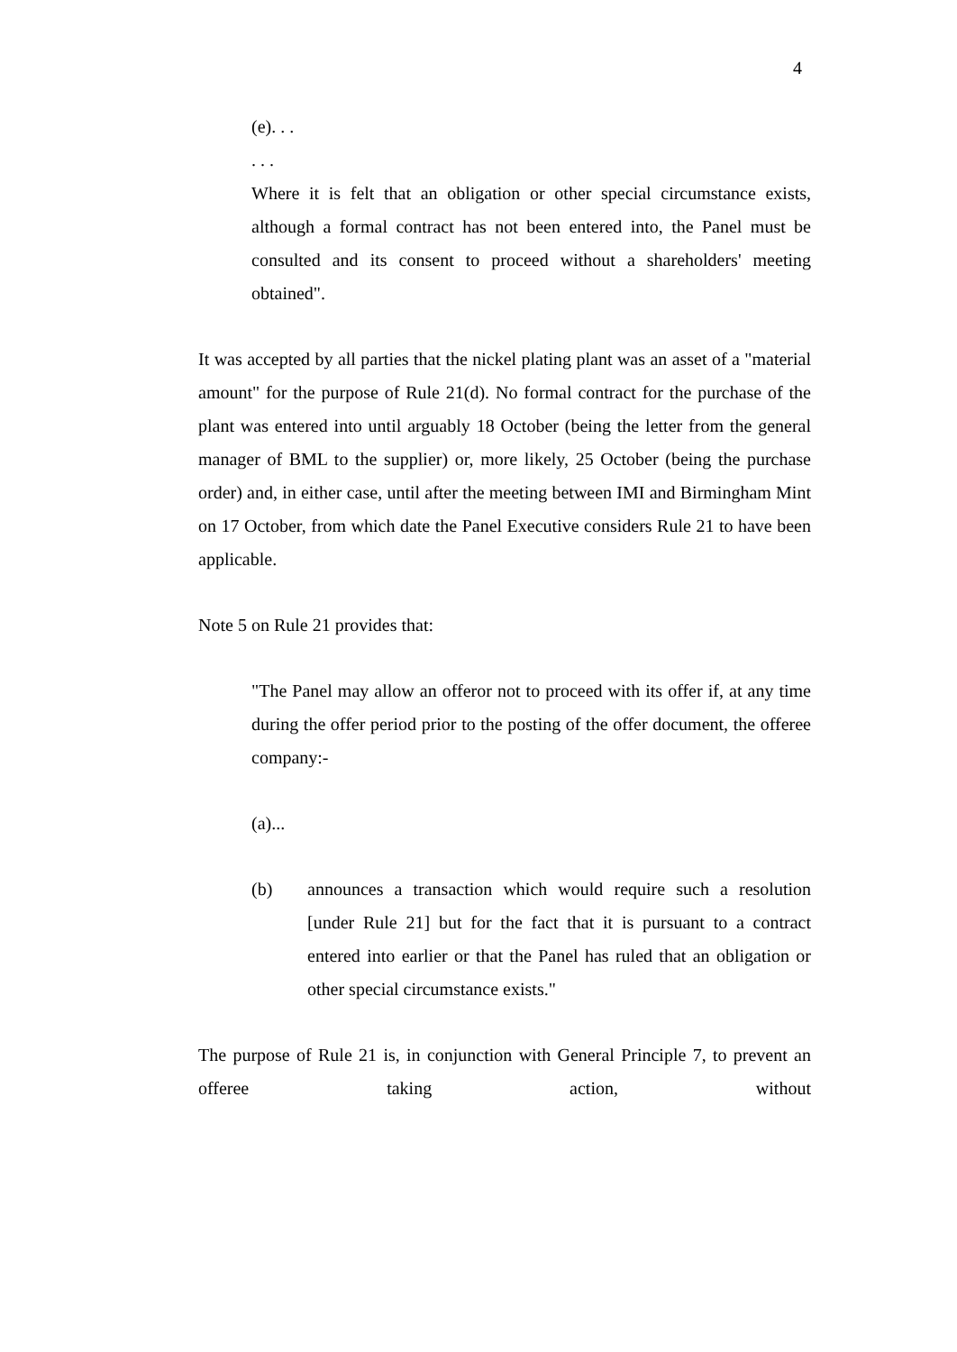4
(e). . .
. . .
Where it is felt that an obligation or other special circumstance exists, although a formal contract has not been entered into, the Panel must be consulted and its consent to proceed without a shareholders' meeting obtained".
It was accepted by all parties that the nickel plating plant was an asset of a "material amount" for the purpose of Rule 21(d). No formal contract for the purchase of the plant was entered into until arguably 18 October (being the letter from the general manager of BML to the supplier) or, more likely, 25 October (being the purchase order) and, in either case, until after the meeting between IMI and Birmingham Mint on 17 October, from which date the Panel Executive considers Rule 21 to have been applicable.
Note 5 on Rule 21 provides that:
"The Panel may allow an offeror not to proceed with its offer if, at any time during the offer period prior to the posting of the offer document, the offeree company:-
(a)...
(b) announces a transaction which would require such a resolution [under Rule 21] but for the fact that it is pursuant to a contract entered into earlier or that the Panel has ruled that an obligation or other special circumstance exists."
The purpose of Rule 21 is, in conjunction with General Principle 7, to prevent an offeree taking action, without